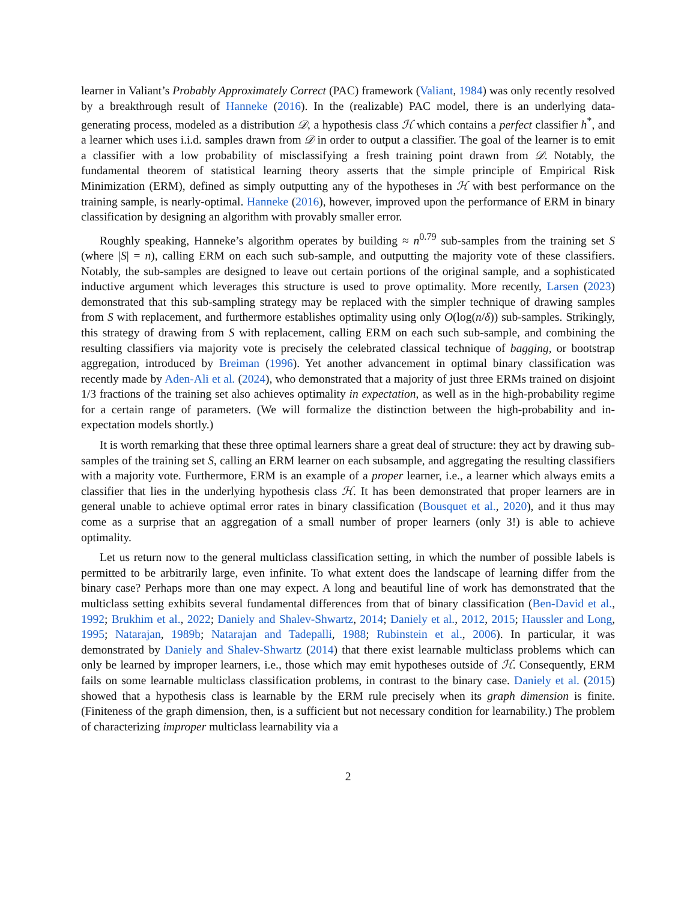learner in Valiant’s Probably Approximately Correct (PAC) framework (Valiant, 1984) was only recently resolved by a breakthrough result of Hanneke (2016). In the (realizable) PAC model, there is an underlying data-generating process, modeled as a distribution 𝒟, a hypothesis class ℋ which contains a perfect classifier h<sup>*</sup>, and a learner which uses i.i.d. samples drawn from 𝒟 in order to output a classifier. The goal of the learner is to emit a classifier with a low probability of misclassifying a fresh training point drawn from 𝒟. Notably, the fundamental theorem of statistical learning theory asserts that the simple principle of Empirical Risk Minimization (ERM), defined as simply outputting any of the hypotheses in ℋ with best performance on the training sample, is nearly-optimal. Hanneke (2016), however, improved upon the performance of ERM in binary classification by designing an algorithm with provably smaller error.
Roughly speaking, Hanneke’s algorithm operates by building ≈ n<sup>0.79</sup> sub-samples from the training set S (where |S| = n), calling ERM on each such sub-sample, and outputting the majority vote of these classifiers. Notably, the sub-samples are designed to leave out certain portions of the original sample, and a sophisticated inductive argument which leverages this structure is used to prove optimality. More recently, Larsen (2023) demonstrated that this sub-sampling strategy may be replaced with the simpler technique of drawing samples from S with replacement, and furthermore establishes optimality using only O(log(n/δ)) sub-samples. Strikingly, this strategy of drawing from S with replacement, calling ERM on each such sub-sample, and combining the resulting classifiers via majority vote is precisely the celebrated classical technique of bagging, or bootstrap aggregation, introduced by Breiman (1996). Yet another advancement in optimal binary classification was recently made by Aden-Ali et al. (2024), who demonstrated that a majority of just three ERMs trained on disjoint 1/3 fractions of the training set also achieves optimality in expectation, as well as in the high-probability regime for a certain range of parameters. (We will formalize the distinction between the high-probability and in-expectation models shortly.)
It is worth remarking that these three optimal learners share a great deal of structure: they act by drawing sub-samples of the training set S, calling an ERM learner on each subsample, and aggregating the resulting classifiers with a majority vote. Furthermore, ERM is an example of a proper learner, i.e., a learner which always emits a classifier that lies in the underlying hypothesis class ℋ. It has been demonstrated that proper learners are in general unable to achieve optimal error rates in binary classification (Bousquet et al., 2020), and it thus may come as a surprise that an aggregation of a small number of proper learners (only 3!) is able to achieve optimality.
Let us return now to the general multiclass classification setting, in which the number of possible labels is permitted to be arbitrarily large, even infinite. To what extent does the landscape of learning differ from the binary case? Perhaps more than one may expect. A long and beautiful line of work has demonstrated that the multiclass setting exhibits several fundamental differences from that of binary classification (Ben-David et al., 1992; Brukhim et al., 2022; Daniely and Shalev-Shwartz, 2014; Daniely et al., 2012, 2015; Haussler and Long, 1995; Natarajan, 1989b; Natarajan and Tadepalli, 1988; Rubinstein et al., 2006). In particular, it was demonstrated by Daniely and Shalev-Shwartz (2014) that there exist learnable multiclass problems which can only be learned by improper learners, i.e., those which may emit hypotheses outside of ℋ. Consequently, ERM fails on some learnable multiclass classification problems, in contrast to the binary case. Daniely et al. (2015) showed that a hypothesis class is learnable by the ERM rule precisely when its graph dimension is finite. (Finiteness of the graph dimension, then, is a sufficient but not necessary condition for learnability.) The problem of characterizing improper multiclass learnability via a
2